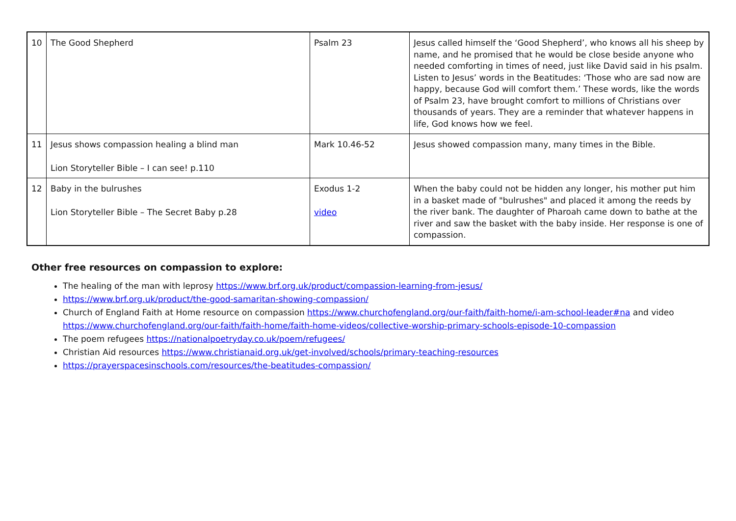| 10 | The Good Shepherd | Psalm 23 | Jesus called himself the ‘Good Shepherd’, who knows all his sheep by name, and he promised that he would be close beside anyone who needed comforting in times of need, just like David said in his psalm. Listen to Jesus’ words in the Beatitudes: ‘Those who are sad now are happy, because God will comfort them.’ These words, like the words of Psalm 23, have brought comfort to millions of Christians over thousands of years. They are a reminder that whatever happens in life, God knows how we feel. |
| 11 | Jesus shows compassion healing a blind man Lion Storyteller Bible – I can see! p.110 | Mark 10.46-52 | Jesus showed compassion many, many times in the Bible. |
| 12 | Baby in the bulrushes Lion Storyteller Bible – The Secret Baby p.28 | Exodus 1-2 video | When the baby could not be hidden any longer, his mother put him in a basket made of "bulrushes" and placed it among the reeds by the river bank. The daughter of Pharoah came down to bathe at the river and saw the basket with the baby inside. Her response is one of compassion. |
Other free resources on compassion to explore:
The healing of the man with leprosy https://www.brf.org.uk/product/compassion-learning-from-jesus/
https://www.brf.org.uk/product/the-good-samaritan-showing-compassion/
Church of England Faith at Home resource on compassion https://www.churchofengland.org/our-faith/faith-home/i-am-school-leader#na and video https://www.churchofengland.org/our-faith/faith-home/faith-home-videos/collective-worship-primary-schools-episode-10-compassion
The poem refugees https://nationalpoetryday.co.uk/poem/refugees/
Christian Aid resources https://www.christianaid.org.uk/get-involved/schools/primary-teaching-resources
https://prayerspacesinschools.com/resources/the-beatitudes-compassion/